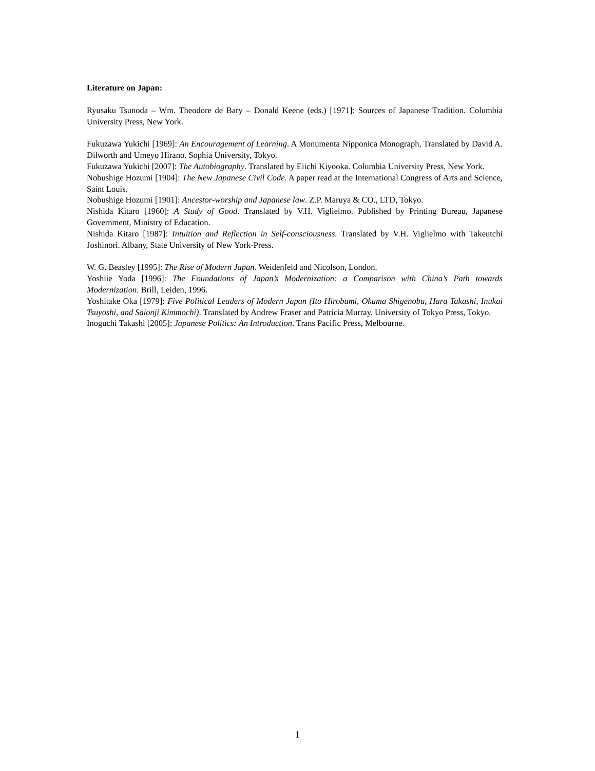Literature on Japan:
Ryusaku Tsunoda – Wm. Theodore de Bary – Donald Keene (eds.) [1971]: Sources of Japanese Tradition. Columbia University Press, New York.
Fukuzawa Yukichi [1969]: An Encouragement of Learning. A Monumenta Nipponica Monograph, Translated by David A. Dilworth and Umeyo Hirano. Sophia University, Tokyo.
Fukuzawa Yukichi [2007]: The Autobiography. Translated by Eiichi Kiyooka. Columbia University Press, New York.
Nobushige Hozumi [1904]: The New Japanese Civil Code. A paper read at the International Congress of Arts and Science, Saint Louis.
Nobushige Hozumi [1901]: Ancestor-worship and Japanese law. Z.P. Maruya & CO., LTD, Tokyo.
Nishida Kitaro [1960]: A Study of Good. Translated by V.H. Viglielmo. Published by Printing Bureau, Japanese Government, Ministry of Education.
Nishida Kitaro [1987]: Intuition and Reflection in Self-consciousness. Translated by V.H. Viglielmo with Takeutchi Joshinori. Albany, State University of New York-Press.
W. G. Beasley [1995]: The Rise of Modern Japan. Weidenfeld and Nicolson, London.
Yoshiie Yoda [1996]: The Foundations of Japan’s Modernization: a Comparison with China’s Path towards Modernization. Brill, Leiden, 1996.
Yoshitake Oka [1979]: Five Political Leaders of Modern Japan (Ito Hirobumi, Okuma Shigenobu, Hara Takashi, Inukai Tsuyoshi, and Saionji Kimmochi). Translated by Andrew Fraser and Patricia Murray. University of Tokyo Press, Tokyo.
Inoguchi Takashi [2005]: Japanese Politics: An Introduction. Trans Pacific Press, Melbourne.
1